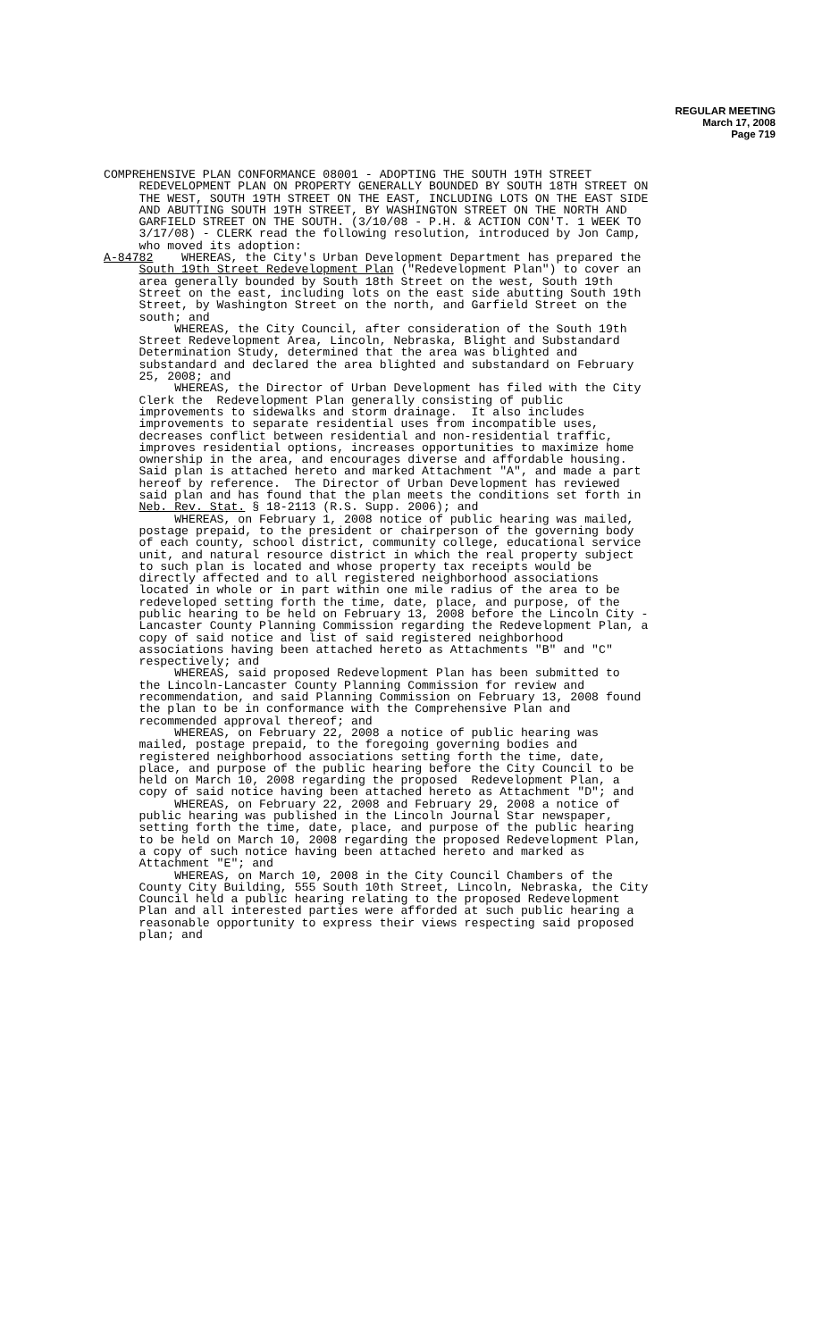REGULAR MEETING
March 17, 2008
Page 719
COMPREHENSIVE PLAN CONFORMANCE 08001 - ADOPTING THE SOUTH 19TH STREET REDEVELOPMENT PLAN ON PROPERTY GENERALLY BOUNDED BY SOUTH 18TH STREET ON THE WEST, SOUTH 19TH STREET ON THE EAST, INCLUDING LOTS ON THE EAST SIDE AND ABUTTING SOUTH 19TH STREET, BY WASHINGTON STREET ON THE NORTH AND GARFIELD STREET ON THE SOUTH. (3/10/08 - P.H. & ACTION CON'T. 1 WEEK TO 3/17/08) - CLERK read the following resolution, introduced by Jon Camp, who moved its adoption: A-84782 WHEREAS, the City's Urban Development Department has prepared the South 19th Street Redevelopment Plan ("Redevelopment Plan") to cover an area generally bounded by South 18th Street on the west, South 19th Street on the east, including lots on the east side abutting South 19th Street, by Washington Street on the north, and Garfield Street on the south; and WHEREAS, the City Council, after consideration of the South 19th Street Redevelopment Area, Lincoln, Nebraska, Blight and Substandard Determination Study, determined that the area was blighted and substandard and declared the area blighted and substandard on February 25, 2008; and WHEREAS, the Director of Urban Development has filed with the City Clerk the Redevelopment Plan generally consisting of public improvements to sidewalks and storm drainage. It also includes improvements to separate residential uses from incompatible uses, decreases conflict between residential and non-residential traffic, improves residential options, increases opportunities to maximize home ownership in the area, and encourages diverse and affordable housing. Said plan is attached hereto and marked Attachment "A", and made a part hereof by reference. The Director of Urban Development has reviewed said plan and has found that the plan meets the conditions set forth in Neb. Rev. Stat. § 18-2113 (R.S. Supp. 2006); and WHEREAS, on February 1, 2008 notice of public hearing was mailed, postage prepaid, to the president or chairperson of the governing body of each county, school district, community college, educational service unit, and natural resource district in which the real property subject to such plan is located and whose property tax receipts would be directly affected and to all registered neighborhood associations located in whole or in part within one mile radius of the area to be redeveloped setting forth the time, date, place, and purpose, of the public hearing to be held on February 13, 2008 before the Lincoln City - Lancaster County Planning Commission regarding the Redevelopment Plan, a copy of said notice and list of said registered neighborhood associations having been attached hereto as Attachments "B" and "C" respectively; and WHEREAS, said proposed Redevelopment Plan has been submitted to the Lincoln-Lancaster County Planning Commission for review and recommendation, and said Planning Commission on February 13, 2008 found the plan to be in conformance with the Comprehensive Plan and recommended approval thereof; and WHEREAS, on February 22, 2008 a notice of public hearing was mailed, postage prepaid, to the foregoing governing bodies and registered neighborhood associations setting forth the time, date, place, and purpose of the public hearing before the City Council to be held on March 10, 2008 regarding the proposed Redevelopment Plan, a copy of said notice having been attached hereto as Attachment "D"; and WHEREAS, on February 22, 2008 and February 29, 2008 a notice of public hearing was published in the Lincoln Journal Star newspaper, setting forth the time, date, place, and purpose of the public hearing to be held on March 10, 2008 regarding the proposed Redevelopment Plan, a copy of such notice having been attached hereto and marked as Attachment "E"; and WHEREAS, on March 10, 2008 in the City Council Chambers of the County City Building, 555 South 10th Street, Lincoln, Nebraska, the City Council held a public hearing relating to the proposed Redevelopment Plan and all interested parties were afforded at such public hearing a reasonable opportunity to express their views respecting said proposed plan; and